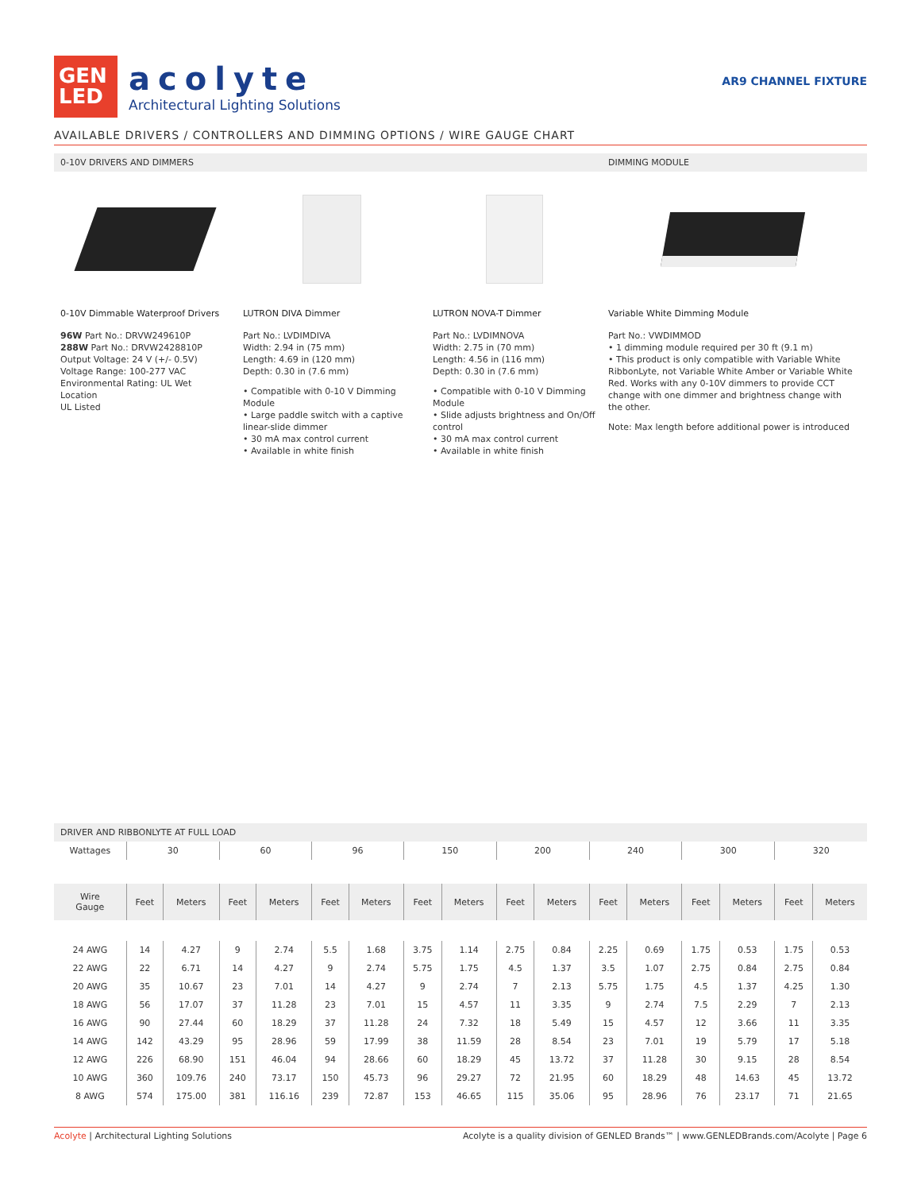GEN
LED
acolyte
Architectural Lighting Solutions
AR9 CHANNEL FIXTURE
AVAILABLE DRIVERS / CONTROLLERS AND DIMMING OPTIONS / WIRE GAUGE CHART
0-10V DRIVERS AND DIMMERS DIMMING MODULE
0-10V Dimmable Waterproof Drivers
96W Part No.: DRVW249610P
288W Part No.: DRVW2428810P
Output Voltage: 24 V (+/- 0.5V)
Voltage Range: 100-277 VAC
Environmental Rating: UL Wet Location
UL Listed
LUTRON DIVA Dimmer
Part No.: LVDIMDIVA
Width: 2.94 in (75 mm)
Length: 4.69 in (120 mm)
Depth: 0.30 in (7.6 mm)
• Compatible with 0-10 V Dimming Module
• Large paddle switch with a captive linear-slide dimmer
• 30 mA max control current
• Available in white finish
LUTRON NOVA-T Dimmer
Part No.: LVDIMNOVA
Width: 2.75 in (70 mm)
Length: 4.56 in (116 mm)
Depth: 0.30 in (7.6 mm)
• Compatible with 0-10 V Dimming Module
• Slide adjusts brightness and On/Off control
• 30 mA max control current
• Available in white finish
Variable White Dimming Module
Part No.: VWDIMMOD
• 1 dimming module required per 30 ft (9.1 m)
• This product is only compatible with Variable White RibbonLyte, not Variable White Amber or Variable White Red. Works with any 0-10V dimmers to provide CCT change with one dimmer and brightness change with the other.
Note: Max length before additional power is introduced
DRIVER AND RIBBONLYTE AT FULL LOAD
| Wattages | 30 | | 60 | | 96 | | 150 | | 200 | | 240 | | 300 | | 320 | |
| Wire Gauge | Feet | Meters | Feet | Meters | Feet | Meters | Feet | Meters | Feet | Meters | Feet | Meters | Feet | Meters | Feet | Meters |
| 24 AWG | 14 | 4.27 | 9 | 2.74 | 5.5 | 1.68 | 3.75 | 1.14 | 2.75 | 0.84 | 2.25 | 0.69 | 1.75 | 0.53 | 1.75 | 0.53 |
| 22 AWG | 22 | 6.71 | 14 | 4.27 | 9 | 2.74 | 5.75 | 1.75 | 4.5 | 1.37 | 3.5 | 1.07 | 2.75 | 0.84 | 2.75 | 0.84 |
| 20 AWG | 35 | 10.67 | 23 | 7.01 | 14 | 4.27 | 9 | 2.74 | 7 | 2.13 | 5.75 | 1.75 | 4.5 | 1.37 | 4.25 | 1.30 |
| 18 AWG | 56 | 17.07 | 37 | 11.28 | 23 | 7.01 | 15 | 4.57 | 11 | 3.35 | 9 | 2.74 | 7.5 | 2.29 | 7 | 2.13 |
| 16 AWG | 90 | 27.44 | 60 | 18.29 | 37 | 11.28 | 24 | 7.32 | 18 | 5.49 | 15 | 4.57 | 12 | 3.66 | 11 | 3.35 |
| 14 AWG | 142 | 43.29 | 95 | 28.96 | 59 | 17.99 | 38 | 11.59 | 28 | 8.54 | 23 | 7.01 | 19 | 5.79 | 17 | 5.18 |
| 12 AWG | 226 | 68.90 | 151 | 46.04 | 94 | 28.66 | 60 | 18.29 | 45 | 13.72 | 37 | 11.28 | 30 | 9.15 | 28 | 8.54 |
| 10 AWG | 360 | 109.76 | 240 | 73.17 | 150 | 45.73 | 96 | 29.27 | 72 | 21.95 | 60 | 18.29 | 48 | 14.63 | 45 | 13.72 |
| 8 AWG | 574 | 175.00 | 381 | 116.16 | 239 | 72.87 | 153 | 46.65 | 115 | 35.06 | 95 | 28.96 | 76 | 23.17 | 71 | 21.65 |
Acolyte | Architectural Lighting Solutions Acolyte is a quality division of GENLED Brands™ | www.GENLEDBrands.com/Acolyte | Page 6